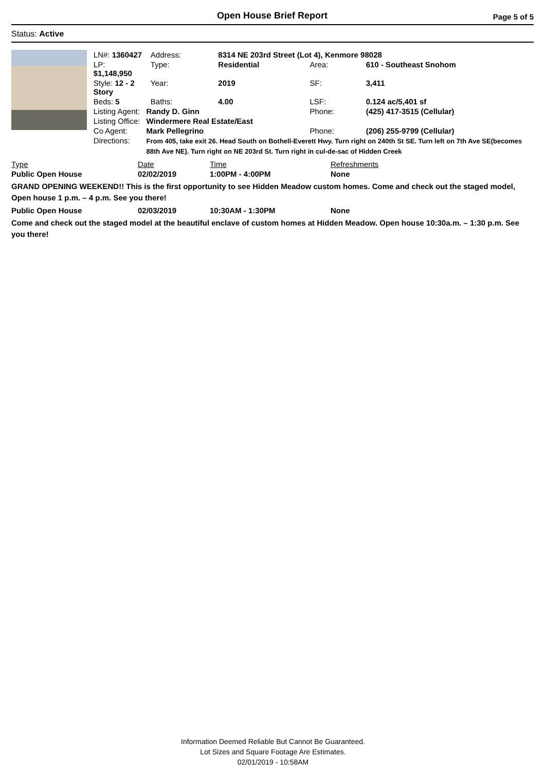Open House Brief Report
Page 5 of 5
Status: Active
| LN#: 1360427 | | Address: | 8314 NE 203rd Street (Lot 4), Kenmore 98028 | | |
| LP: $1,148,950 | | Type: | Residential | Area: | 610 - Southeast Snohom |
| Style: 12 - 2 Story | | Year: | 2019 | SF: | 3,411 |
| Beds: 5 | | Baths: | 4.00 | LSF: | 0.124 ac/5,401 sf |
| Listing Agent: | Randy D. Ginn | | | Phone: | (425) 417-3515 (Cellular) |
| Listing Office: | Windermere Real Estate/East | | | | |
| Co Agent: | Mark Pellegrino | | | Phone: | (206) 255-9799 (Cellular) |
| Directions: | From 405, take exit 26. Head South on Bothell-Everett Hwy. Turn right on 240th St SE. Turn left on 7th Ave SE(becomes 88th Ave NE). Turn right on NE 203rd St. Turn right in cul-de-sac of Hidden Creek | | | | |
| Type | Date | Time | Refreshments |
| --- | --- | --- | --- |
| Public Open House | 02/02/2019 | 1:00PM - 4:00PM | None |
GRAND OPENING WEEKEND!! This is the first opportunity to see Hidden Meadow custom homes. Come and check out the staged model, Open house 1 p.m. – 4 p.m. See you there!
| Public Open House | 02/03/2019 | 10:30AM - 1:30PM | None |
Come and check out the staged model at the beautiful enclave of custom homes at Hidden Meadow. Open house 10:30a.m. – 1:30 p.m. See you there!
Information Deemed Reliable But Cannot Be Guaranteed.
Lot Sizes and Square Footage Are Estimates.
02/01/2019 - 10:58AM